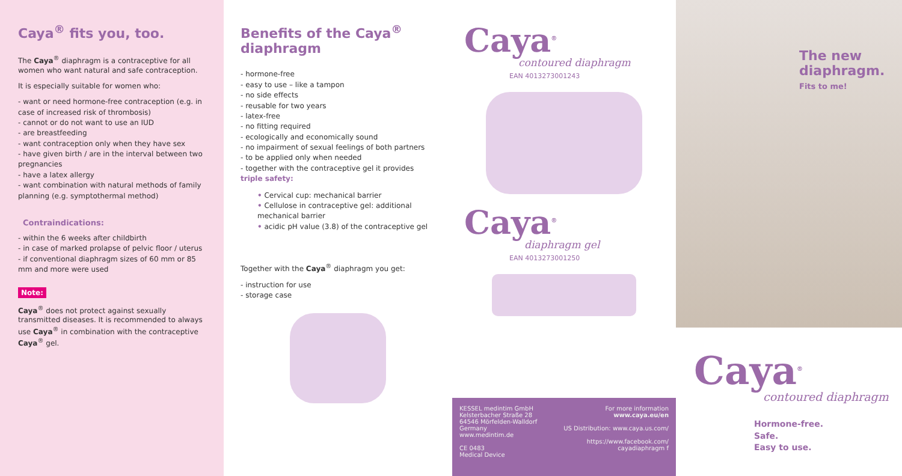Caya<sup>®</sup> fits you, too.
The Caya<sup>®</sup> diaphragm is a contraceptive for all women who want natural and safe contraception.
It is especially suitable for women who:
- want or need hormone-free contraception (e.g. in case of increased risk of thrombosis)
- cannot or do not want to use an IUD
- are breastfeeding
- want contraception only when they have sex
- have given birth / are in the interval between two pregnancies
- have a latex allergy
- want combination with natural methods of family planning (e.g. symptothermal method)
Contraindications:
- within the 6 weeks after childbirth
- in case of marked prolapse of pelvic floor / uterus
- if conventional diaphragm sizes of 60 mm or 85 mm and more were used
Note:
Caya<sup>®</sup> does not protect against sexually transmitted diseases. It is recommended to always use Caya<sup>®</sup> in combination with the contraceptive Caya<sup>®</sup> gel.
Benefits of the Caya<sup>®</sup> diaphragm
- hormone-free
- easy to use – like a tampon
- no side effects
- reusable for two years
- latex-free
- no fitting required
- ecologically and economically sound
- no impairment of sexual feelings of both partners
- to be applied only when needed
- together with the contraceptive gel it provides triple safety:
• Cervical cup: mechanical barrier
• Cellulose in contraceptive gel: additional mechanical barrier
• acidic pH value (3.8) of the contraceptive gel
Together with the Caya<sup>®</sup> diaphragm you get:
- instruction for use
- storage case
Caya<sup>®</sup>
contoured diaphragm
EAN 4013273001243
Caya<sup>®</sup>
diaphragm gel
EAN 4013273001250
KESSEL medintim GmbH
Kelsterbacher Straße 28
64546 Mörfelden-Walldorf
Germany
www.medintim.de
CE 0483
Medical Device
For more information
www.caya.eu/en
US Distribution: www.caya.us.com/
https://www.facebook.com/
cayadiaphragm f
The new
diaphragm.
Fits to me!
Caya<sup>®</sup>
contoured diaphragm
Hormone-free.
Safe.
Easy to use.